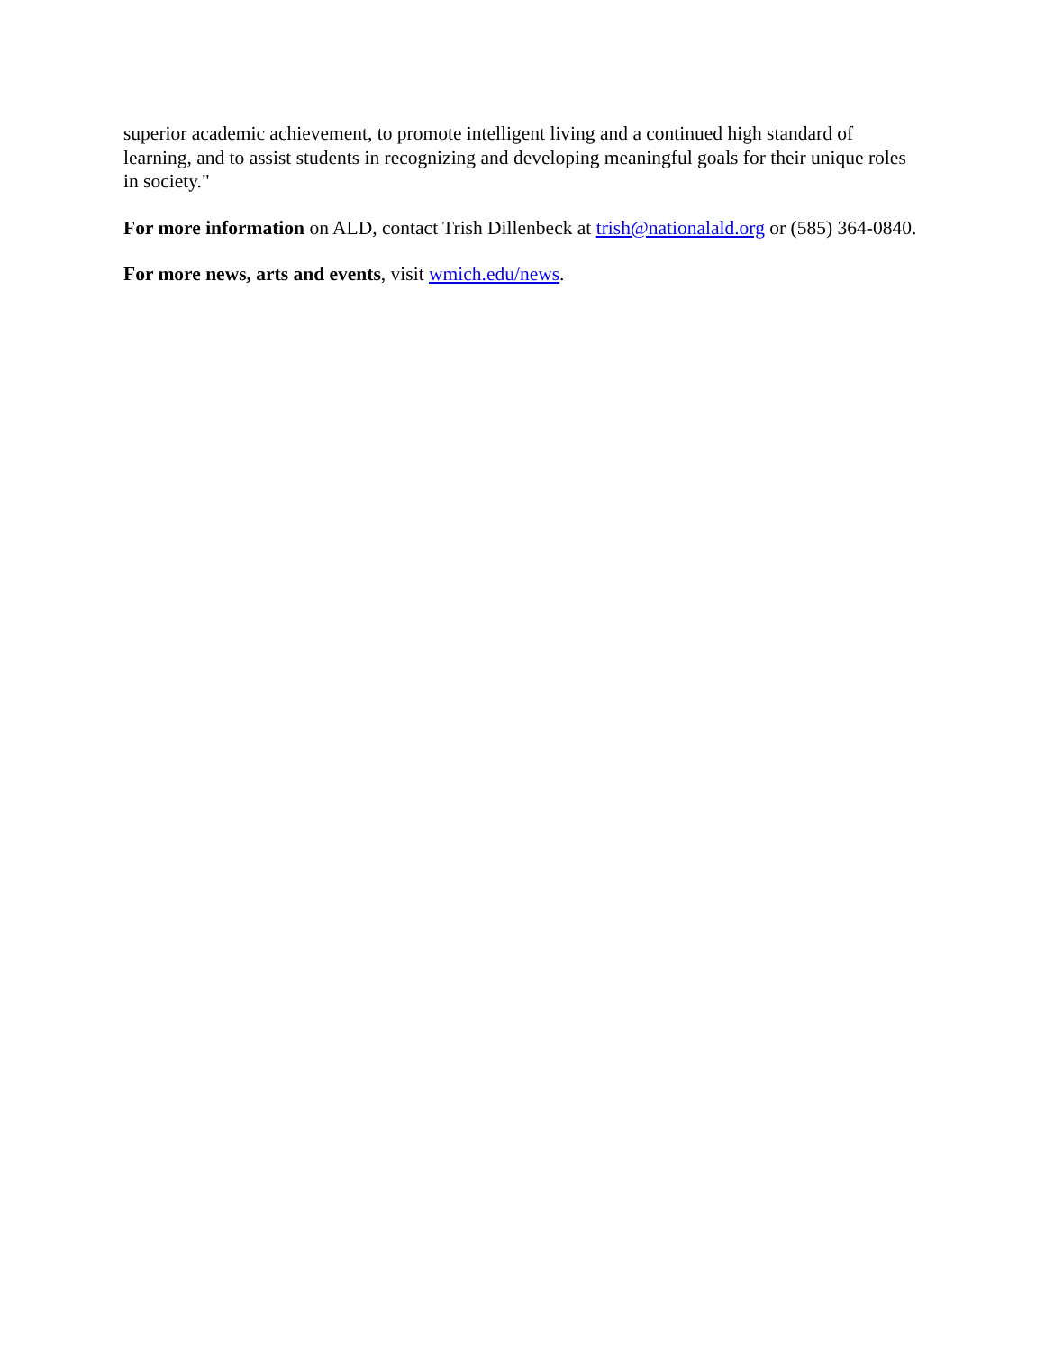superior academic achievement, to promote intelligent living and a continued high standard of learning, and to assist students in recognizing and developing meaningful goals for their unique roles in society."
For more information on ALD, contact Trish Dillenbeck at trish@nationalald.org or (585) 364-0840.
For more news, arts and events, visit wmich.edu/news.